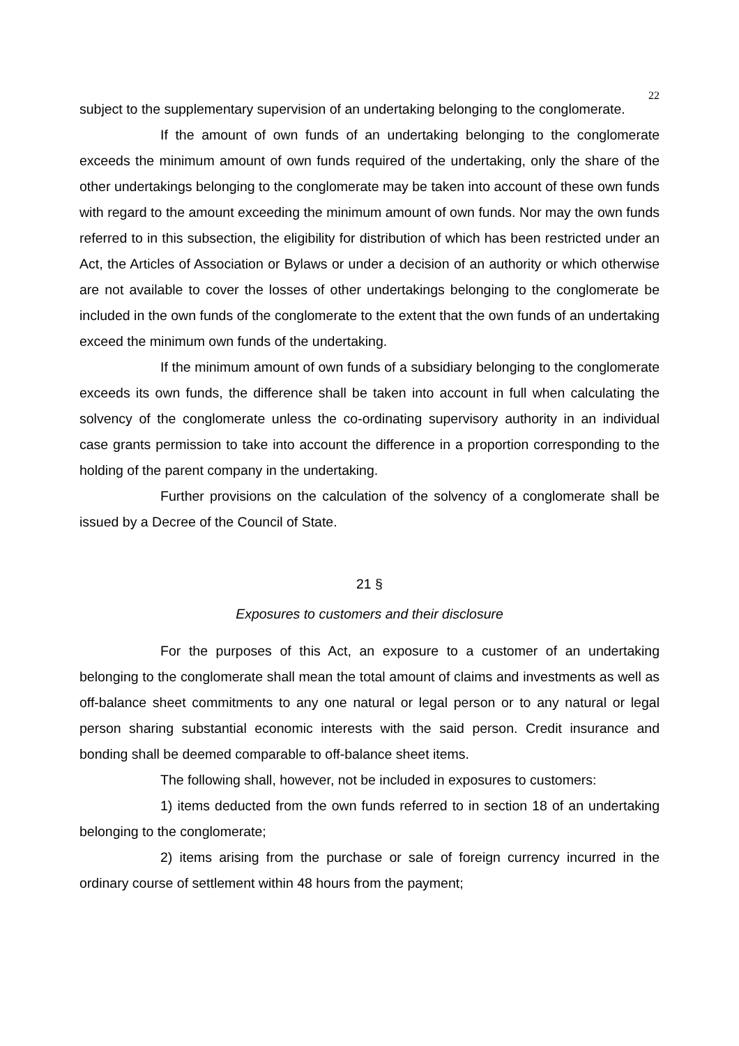22
subject to the supplementary supervision of an undertaking belonging to the conglomerate.
If the amount of own funds of an undertaking belonging to the conglomerate exceeds the minimum amount of own funds required of the undertaking, only the share of the other undertakings belonging to the conglomerate may be taken into account of these own funds with regard to the amount exceeding the minimum amount of own funds. Nor may the own funds referred to in this subsection, the eligibility for distribution of which has been restricted under an Act, the Articles of Association or Bylaws or under a decision of an authority or which otherwise are not available to cover the losses of other undertakings belonging to the conglomerate be included in the own funds of the conglomerate to the extent that the own funds of an undertaking exceed the minimum own funds of the undertaking.
If the minimum amount of own funds of a subsidiary belonging to the conglomerate exceeds its own funds, the difference shall be taken into account in full when calculating the solvency of the conglomerate unless the co-ordinating supervisory authority in an individual case grants permission to take into account the difference in a proportion corresponding to the holding of the parent company in the undertaking.
Further provisions on the calculation of the solvency of a conglomerate shall be issued by a Decree of the Council of State.
21 §
Exposures to customers and their disclosure
For the purposes of this Act, an exposure to a customer of an undertaking belonging to the conglomerate shall mean the total amount of claims and investments as well as off-balance sheet commitments to any one natural or legal person or to any natural or legal person sharing substantial economic interests with the said person. Credit insurance and bonding shall be deemed comparable to off-balance sheet items.
The following shall, however, not be included in exposures to customers:
1) items deducted from the own funds referred to in section 18 of an undertaking belonging to the conglomerate;
2) items arising from the purchase or sale of foreign currency incurred in the ordinary course of settlement within 48 hours from the payment;